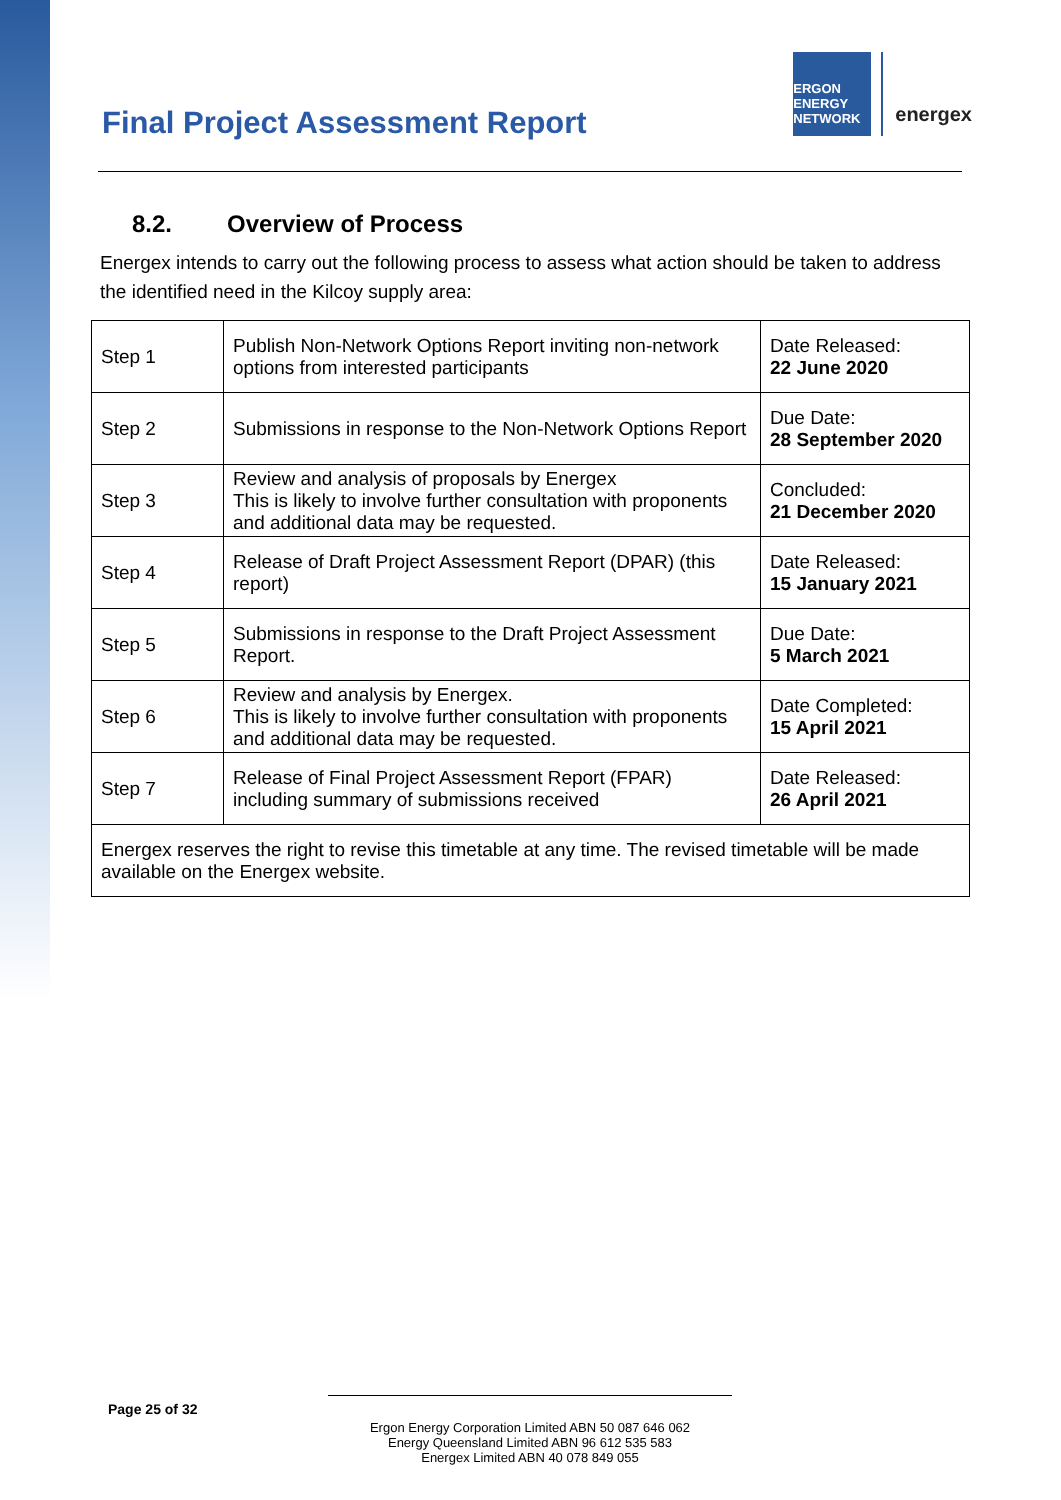Final Project Assessment Report
ERGON ENERGY NETWORK
energex
8.2. Overview of Process
Energex intends to carry out the following process to assess what action should be taken to address the identified need in the Kilcoy supply area:
| Step 1 | Publish Non-Network Options Report inviting non-network options from interested participants | Date Released: 22 June 2020 |
| Step 2 | Submissions in response to the Non-Network Options Report | Due Date: 28 September 2020 |
| Step 3 | Review and analysis of proposals by Energex This is likely to involve further consultation with proponents and additional data may be requested. | Concluded: 21 December 2020 |
| Step 4 | Release of Draft Project Assessment Report (DPAR) (this report) | Date Released: 15 January 2021 |
| Step 5 | Submissions in response to the Draft Project Assessment Report. | Due Date: 5 March 2021 |
| Step 6 | Review and analysis by Energex. This is likely to involve further consultation with proponents and additional data may be requested. | Date Completed: 15 April 2021 |
| Step 7 | Release of Final Project Assessment Report (FPAR) including summary of submissions received | Date Released: 26 April 2021 |
| Energex reserves the right to revise this timetable at any time. The revised timetable will be made available on the Energex website. | | |
Page 25 of 32
Ergon Energy Corporation Limited ABN 50 087 646 062
Energy Queensland Limited ABN 96 612 535 583
Energex Limited ABN 40 078 849 055